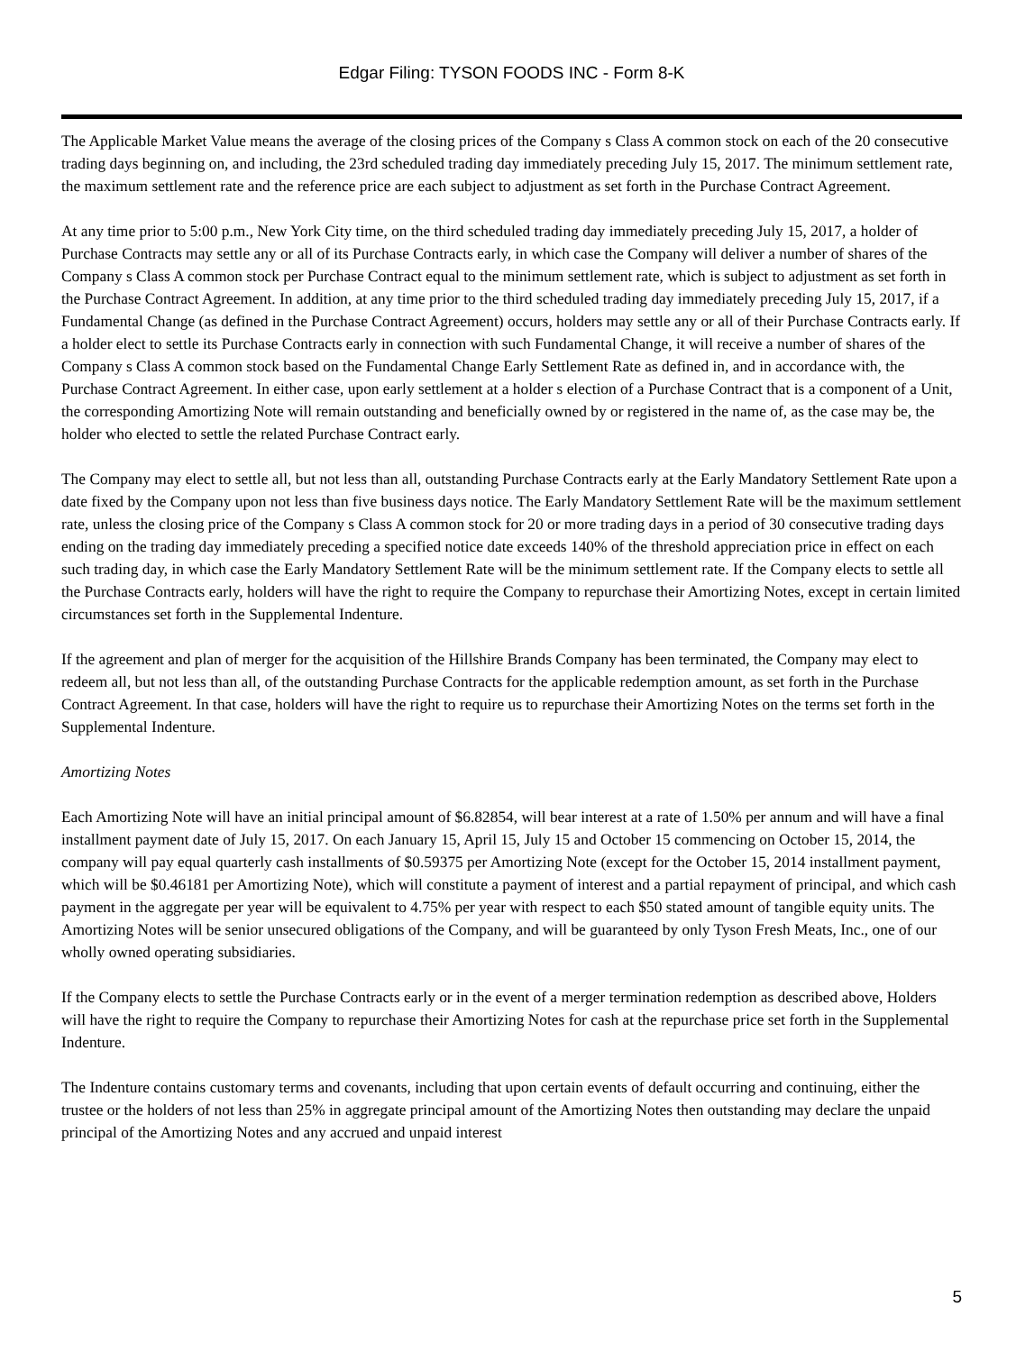Edgar Filing: TYSON FOODS INC - Form 8-K
The Applicable Market Value means the average of the closing prices of the Company s Class A common stock on each of the 20 consecutive trading days beginning on, and including, the 23rd scheduled trading day immediately preceding July 15, 2017. The minimum settlement rate, the maximum settlement rate and the reference price are each subject to adjustment as set forth in the Purchase Contract Agreement.
At any time prior to 5:00 p.m., New York City time, on the third scheduled trading day immediately preceding July 15, 2017, a holder of Purchase Contracts may settle any or all of its Purchase Contracts early, in which case the Company will deliver a number of shares of the Company s Class A common stock per Purchase Contract equal to the minimum settlement rate, which is subject to adjustment as set forth in the Purchase Contract Agreement. In addition, at any time prior to the third scheduled trading day immediately preceding July 15, 2017, if a Fundamental Change (as defined in the Purchase Contract Agreement) occurs, holders may settle any or all of their Purchase Contracts early. If a holder elect to settle its Purchase Contracts early in connection with such Fundamental Change, it will receive a number of shares of the Company s Class A common stock based on the Fundamental Change Early Settlement Rate as defined in, and in accordance with, the Purchase Contract Agreement. In either case, upon early settlement at a holder s election of a Purchase Contract that is a component of a Unit, the corresponding Amortizing Note will remain outstanding and beneficially owned by or registered in the name of, as the case may be, the holder who elected to settle the related Purchase Contract early.
The Company may elect to settle all, but not less than all, outstanding Purchase Contracts early at the Early Mandatory Settlement Rate upon a date fixed by the Company upon not less than five business days notice. The Early Mandatory Settlement Rate will be the maximum settlement rate, unless the closing price of the Company s Class A common stock for 20 or more trading days in a period of 30 consecutive trading days ending on the trading day immediately preceding a specified notice date exceeds 140% of the threshold appreciation price in effect on each such trading day, in which case the Early Mandatory Settlement Rate will be the minimum settlement rate. If the Company elects to settle all the Purchase Contracts early, holders will have the right to require the Company to repurchase their Amortizing Notes, except in certain limited circumstances set forth in the Supplemental Indenture.
If the agreement and plan of merger for the acquisition of the Hillshire Brands Company has been terminated, the Company may elect to redeem all, but not less than all, of the outstanding Purchase Contracts for the applicable redemption amount, as set forth in the Purchase Contract Agreement. In that case, holders will have the right to require us to repurchase their Amortizing Notes on the terms set forth in the Supplemental Indenture.
Amortizing Notes
Each Amortizing Note will have an initial principal amount of $6.82854, will bear interest at a rate of 1.50% per annum and will have a final installment payment date of July 15, 2017. On each January 15, April 15, July 15 and October 15 commencing on October 15, 2014, the company will pay equal quarterly cash installments of $0.59375 per Amortizing Note (except for the October 15, 2014 installment payment, which will be $0.46181 per Amortizing Note), which will constitute a payment of interest and a partial repayment of principal, and which cash payment in the aggregate per year will be equivalent to 4.75% per year with respect to each $50 stated amount of tangible equity units. The Amortizing Notes will be senior unsecured obligations of the Company, and will be guaranteed by only Tyson Fresh Meats, Inc., one of our wholly owned operating subsidiaries.
If the Company elects to settle the Purchase Contracts early or in the event of a merger termination redemption as described above, Holders will have the right to require the Company to repurchase their Amortizing Notes for cash at the repurchase price set forth in the Supplemental Indenture.
The Indenture contains customary terms and covenants, including that upon certain events of default occurring and continuing, either the trustee or the holders of not less than 25% in aggregate principal amount of the Amortizing Notes then outstanding may declare the unpaid principal of the Amortizing Notes and any accrued and unpaid interest
5